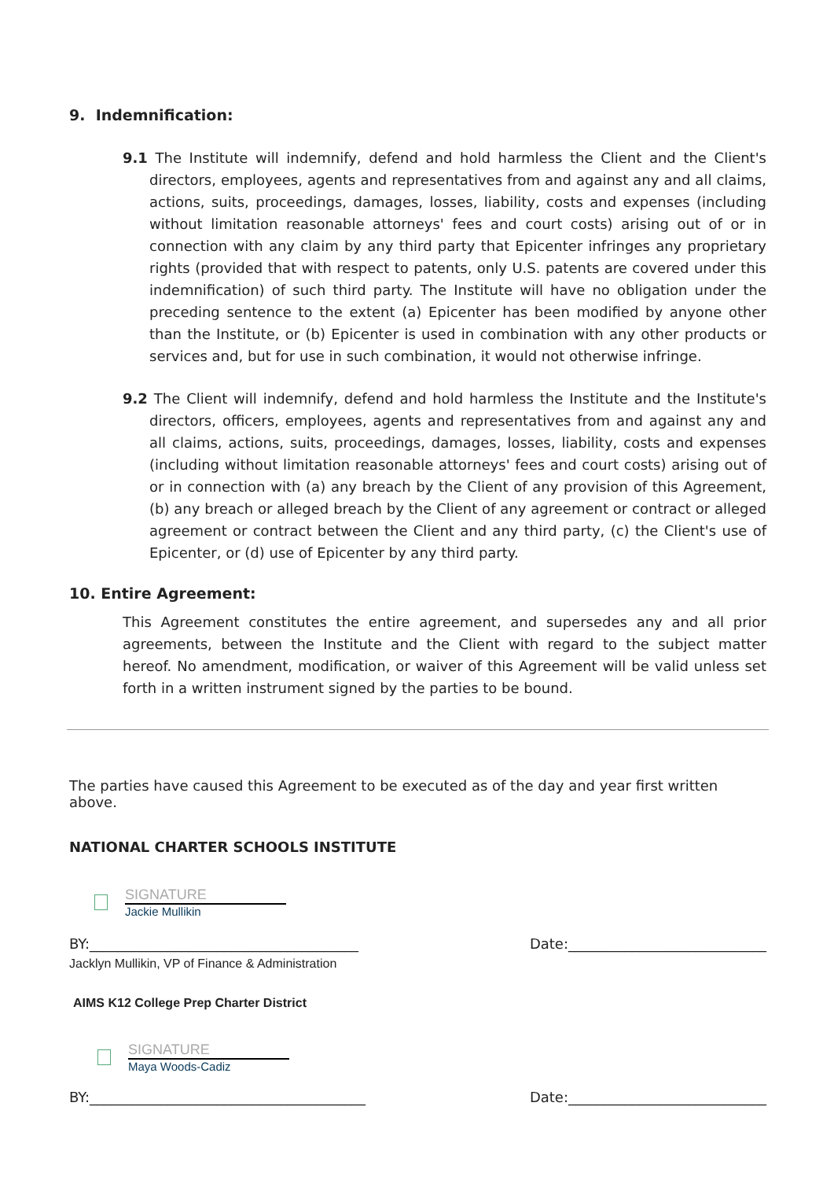9. Indemnification:
9.1 The Institute will indemnify, defend and hold harmless the Client and the Client's directors, employees, agents and representatives from and against any and all claims, actions, suits, proceedings, damages, losses, liability, costs and expenses (including without limitation reasonable attorneys' fees and court costs) arising out of or in connection with any claim by any third party that Epicenter infringes any proprietary rights (provided that with respect to patents, only U.S. patents are covered under this indemnification) of such third party. The Institute will have no obligation under the preceding sentence to the extent (a) Epicenter has been modified by anyone other than the Institute, or (b) Epicenter is used in combination with any other products or services and, but for use in such combination, it would not otherwise infringe.
9.2 The Client will indemnify, defend and hold harmless the Institute and the Institute's directors, officers, employees, agents and representatives from and against any and all claims, actions, suits, proceedings, damages, losses, liability, costs and expenses (including without limitation reasonable attorneys' fees and court costs) arising out of or in connection with (a) any breach by the Client of any provision of this Agreement, (b) any breach or alleged breach by the Client of any agreement or contract or alleged agreement or contract between the Client and any third party, (c) the Client's use of Epicenter, or (d) use of Epicenter by any third party.
10. Entire Agreement:
This Agreement constitutes the entire agreement, and supersedes any and all prior agreements, between the Institute and the Client with regard to the subject matter hereof. No amendment, modification, or waiver of this Agreement will be valid unless set forth in a written instrument signed by the parties to be bound.
The parties have caused this Agreement to be executed as of the day and year first written above.
NATIONAL CHARTER SCHOOLS INSTITUTE
SIGNATURE
Jackie Mullikin
BY:______________________________________ Date:____________________________
Jacklyn Mullikin, VP of Finance & Administration
AIMS K12 College Prep Charter District
SIGNATURE
Maya Woods-Cadiz
BY:_______________________________________ Date:____________________________